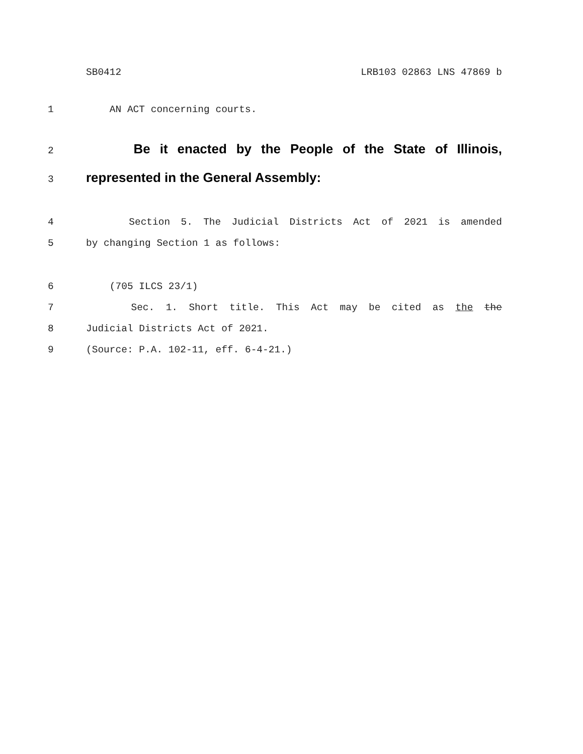SB0412 LRB103 02863 LNS 47869 b
1 AN ACT concerning courts.
2 Be it enacted by the People of the State of Illinois,
3 represented in the General Assembly:
4 Section 5. The Judicial Districts Act of 2021 is amended
5 by changing Section 1 as follows:
6 (705 ILCS 23/1)
7 Sec. 1. Short title. This Act may be cited as the the
8 Judicial Districts Act of 2021.
9 (Source: P.A. 102-11, eff. 6-4-21.)